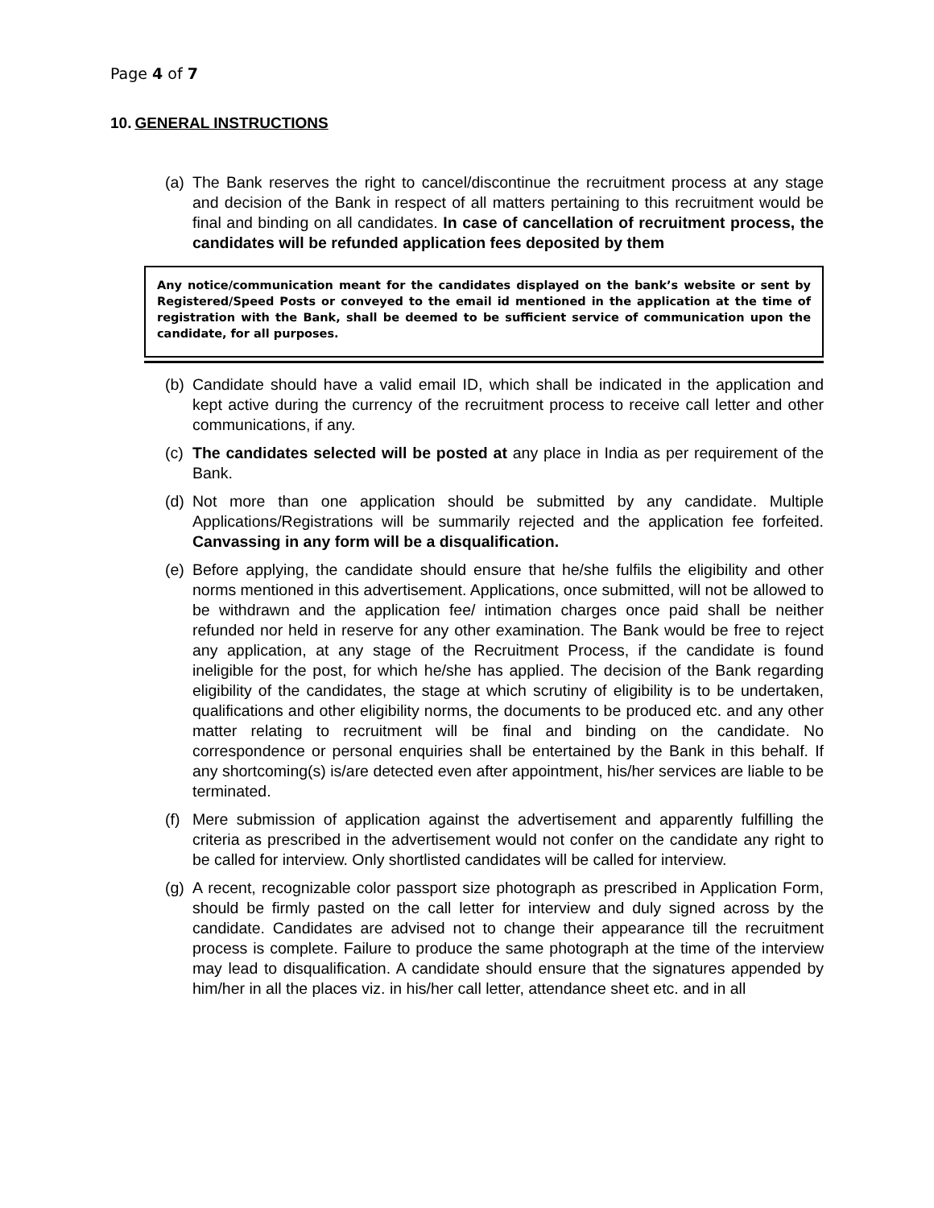Page 4 of 7
10. GENERAL INSTRUCTIONS
(a)
The Bank reserves the right to cancel/discontinue the recruitment process at any stage and decision of the Bank in respect of all matters pertaining to this recruitment would be final and binding on all candidates. In case of cancellation of recruitment process, the candidates will be refunded application fees deposited by them
Any notice/communication meant for the candidates displayed on the bank’s website or sent by Registered/Speed Posts or conveyed to the email id mentioned in the application at the time of registration with the Bank, shall be deemed to be sufficient service of communication upon the candidate, for all purposes.
(b)
Candidate should have a valid email ID, which shall be indicated in the application and kept active during the currency of the recruitment process to receive call letter and other communications, if any.
(c)
The candidates selected will be posted at any place in India as per requirement of the Bank.
(d)
Not more than one application should be submitted by any candidate. Multiple Applications/Registrations will be summarily rejected and the application fee forfeited. Canvassing in any form will be a disqualification.
(e)
Before applying, the candidate should ensure that he/she fulfils the eligibility and other norms mentioned in this advertisement. Applications, once submitted, will not be allowed to be withdrawn and the application fee/ intimation charges once paid shall be neither refunded nor held in reserve for any other examination. The Bank would be free to reject any application, at any stage of the Recruitment Process, if the candidate is found ineligible for the post, for which he/she has applied. The decision of the Bank regarding eligibility of the candidates, the stage at which scrutiny of eligibility is to be undertaken, qualifications and other eligibility norms, the documents to be produced etc. and any other matter relating to recruitment will be final and binding on the candidate. No correspondence or personal enquiries shall be entertained by the Bank in this behalf. If any shortcoming(s) is/are detected even after appointment, his/her services are liable to be terminated.
(f)
Mere submission of application against the advertisement and apparently fulfilling the criteria as prescribed in the advertisement would not confer on the candidate any right to be called for interview. Only shortlisted candidates will be called for interview.
(g)
A recent, recognizable color passport size photograph as prescribed in Application Form, should be firmly pasted on the call letter for interview and duly signed across by the candidate. Candidates are advised not to change their appearance till the recruitment process is complete. Failure to produce the same photograph at the time of the interview may lead to disqualification. A candidate should ensure that the signatures appended by him/her in all the places viz. in his/her call letter, attendance sheet etc. and in all